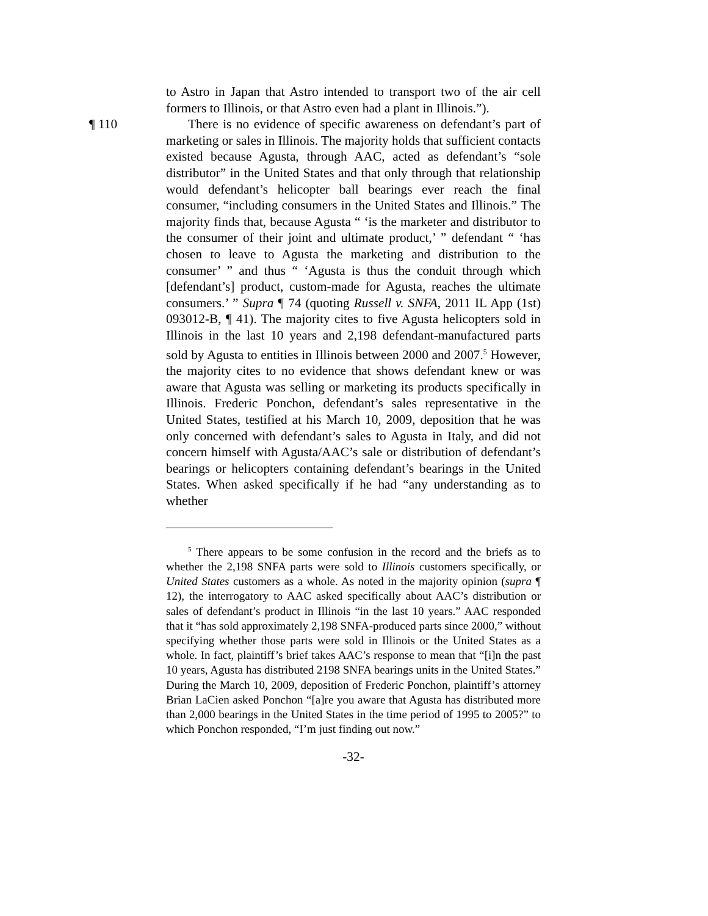to Astro in Japan that Astro intended to transport two of the air cell formers to Illinois, or that Astro even had a plant in Illinois.”).
¶ 110 There is no evidence of specific awareness on defendant’s part of marketing or sales in Illinois. The majority holds that sufficient contacts existed because Agusta, through AAC, acted as defendant’s “sole distributor” in the United States and that only through that relationship would defendant’s helicopter ball bearings ever reach the final consumer, “including consumers in the United States and Illinois.” The majority finds that, because Agusta “ ‘is the marketer and distributor to the consumer of their joint and ultimate product,’ ” defendant “ ‘has chosen to leave to Agusta the marketing and distribution to the consumer’ ” and thus “ ‘Agusta is thus the conduit through which [defendant’s] product, custom-made for Agusta, reaches the ultimate consumers.’ ” Supra ¶ 74 (quoting Russell v. SNFA, 2011 IL App (1st) 093012-B, ¶ 41). The majority cites to five Agusta helicopters sold in Illinois in the last 10 years and 2,198 defendant-manufactured parts sold by Agusta to entities in Illinois between 2000 and 2007.<sup>5</sup> However, the majority cites to no evidence that shows defendant knew or was aware that Agusta was selling or marketing its products specifically in Illinois. Frederic Ponchon, defendant’s sales representative in the United States, testified at his March 10, 2009, deposition that he was only concerned with defendant’s sales to Agusta in Italy, and did not concern himself with Agusta/AAC’s sale or distribution of defendant’s bearings or helicopters containing defendant’s bearings in the United States. When asked specifically if he had “any understanding as to whether
<sup>5</sup> There appears to be some confusion in the record and the briefs as to whether the 2,198 SNFA parts were sold to Illinois customers specifically, or United States customers as a whole. As noted in the majority opinion (supra ¶ 12), the interrogatory to AAC asked specifically about AAC’s distribution or sales of defendant’s product in Illinois “in the last 10 years.” AAC responded that it “has sold approximately 2,198 SNFA-produced parts since 2000,” without specifying whether those parts were sold in Illinois or the United States as a whole. In fact, plaintiff’s brief takes AAC’s response to mean that “[i]n the past 10 years, Agusta has distributed 2198 SNFA bearings units in the United States.” During the March 10, 2009, deposition of Frederic Ponchon, plaintiff’s attorney Brian LaCien asked Ponchon “[a]re you aware that Agusta has distributed more than 2,000 bearings in the United States in the time period of 1995 to 2005?” to which Ponchon responded, “I’m just finding out now.”
-32-